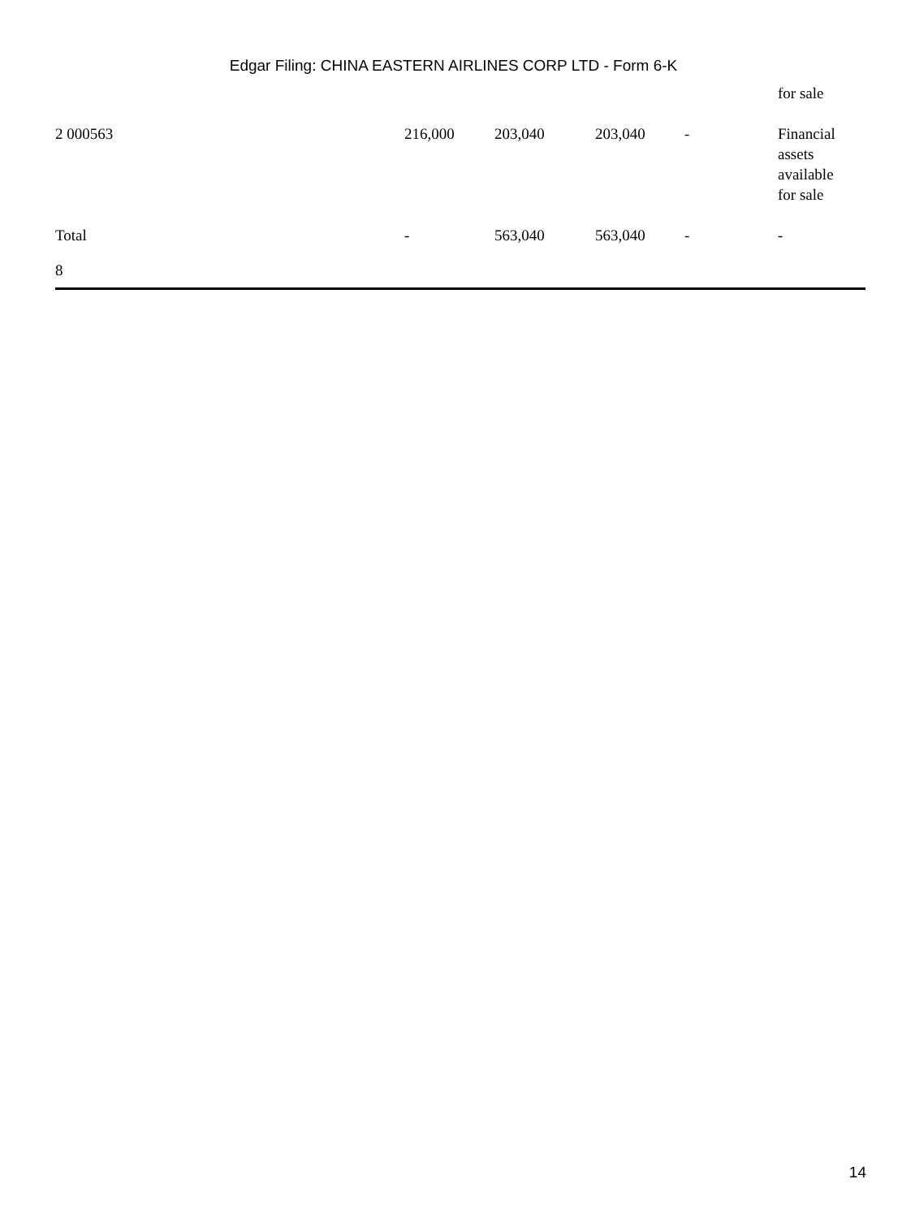Edgar Filing: CHINA EASTERN AIRLINES CORP LTD - Form 6-K
| | | | | | for sale |
| 2 000563 | 216,000 | 203,040 | 203,040 | - | Financial assets available for sale |
| Total | - | 563,040 | 563,040 | - | - |
8
14